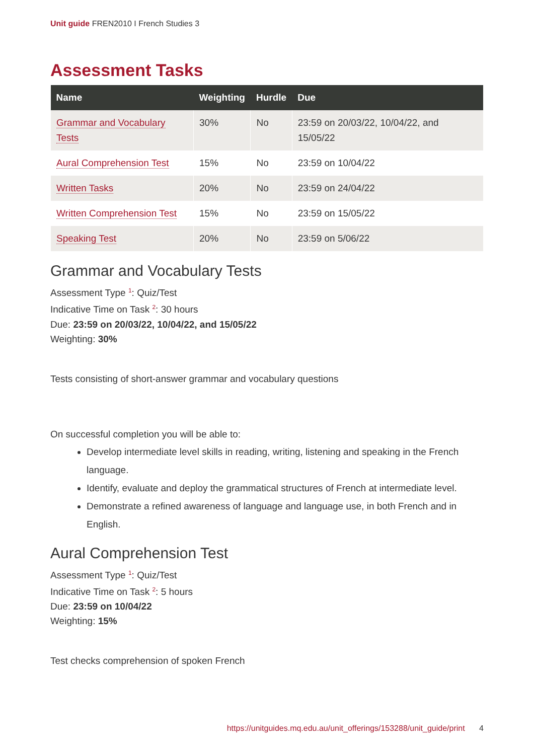Unit guide FREN2010 I French Studies 3
Assessment Tasks
| Name | Weighting | Hurdle | Due |
| --- | --- | --- | --- |
| Grammar and Vocabulary Tests | 30% | No | 23:59 on 20/03/22, 10/04/22, and 15/05/22 |
| Aural Comprehension Test | 15% | No | 23:59 on 10/04/22 |
| Written Tasks | 20% | No | 23:59 on 24/04/22 |
| Written Comprehension Test | 15% | No | 23:59 on 15/05/22 |
| Speaking Test | 20% | No | 23:59 on 5/06/22 |
Grammar and Vocabulary Tests
Assessment Type <sup>1</sup>: Quiz/Test
Indicative Time on Task <sup>2</sup>: 30 hours
Due: 23:59 on 20/03/22, 10/04/22, and 15/05/22
Weighting: 30%
Tests consisting of short-answer grammar and vocabulary questions
On successful completion you will be able to:
Develop intermediate level skills in reading, writing, listening and speaking in the French language.
Identify, evaluate and deploy the grammatical structures of French at intermediate level.
Demonstrate a refined awareness of language and language use, in both French and in English.
Aural Comprehension Test
Assessment Type <sup>1</sup>: Quiz/Test
Indicative Time on Task <sup>2</sup>: 5 hours
Due: 23:59 on 10/04/22
Weighting: 15%
Test checks comprehension of spoken French
https://unitguides.mq.edu.au/unit_offerings/153288/unit_guide/print 4